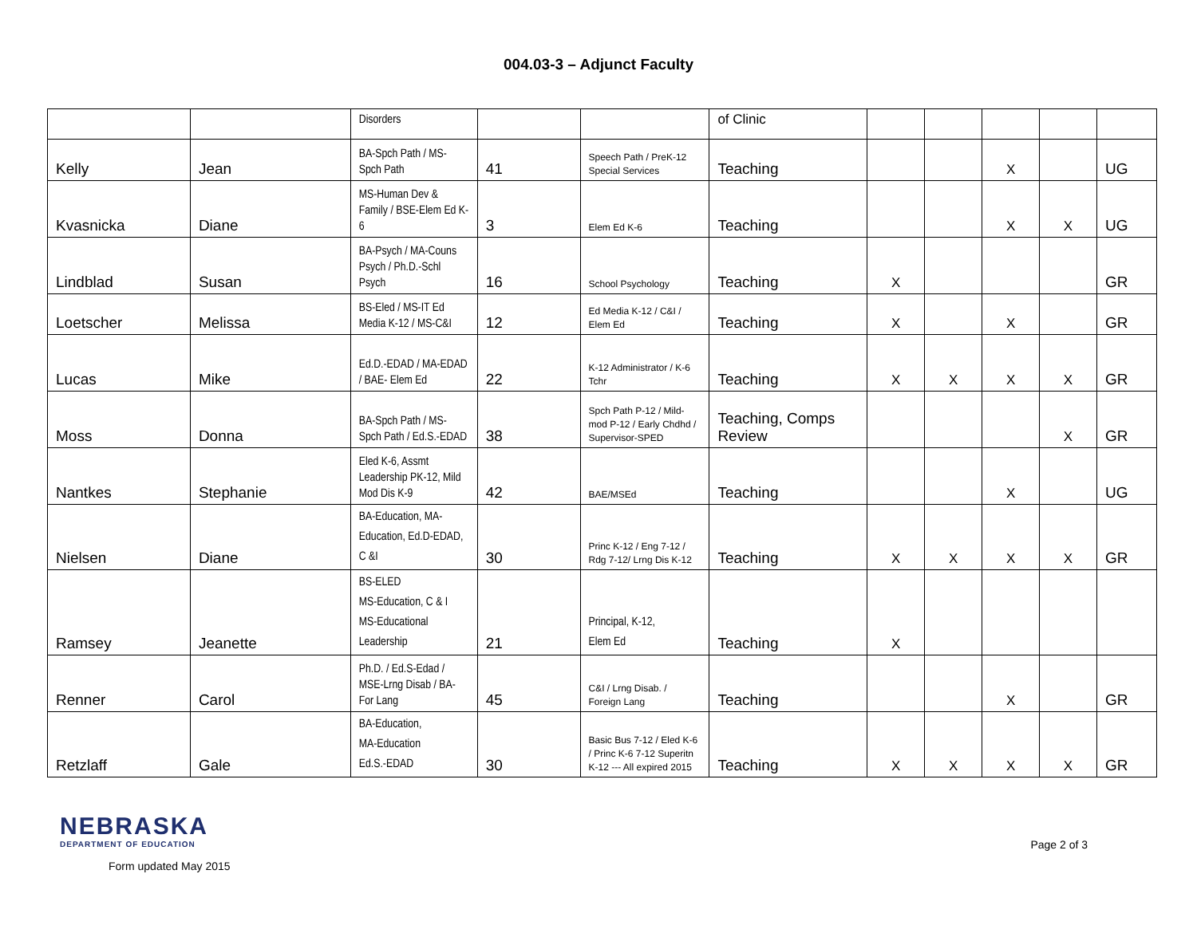004.03-3 – Adjunct Faculty
| | | Disorders | | | of Clinic | | | | | |
| Kelly | Jean | BA-Spch Path / MS-Spch Path | 41 | Speech Path / PreK-12 Special Services | Teaching | | | X | | UG |
| Kvasnicka | Diane | MS-Human Dev & Family / BSE-Elem Ed K-6 | 3 | Elem Ed K-6 | Teaching | | | X | X | UG |
| Lindblad | Susan | BA-Psych / MA-Couns Psych / Ph.D.-Schl Psych | 16 | School Psychology | Teaching | X | | | | GR |
| Loetscher | Melissa | BS-Eled / MS-IT Ed Media K-12 / MS-C&I | 12 | Ed Media K-12 / C&I / Elem Ed | Teaching | X | | X | | GR |
| Lucas | Mike | Ed.D.-EDAD / MA-EDAD / BAE- Elem Ed | 22 | K-12 Administrator / K-6 Tchr | Teaching | X | X | X | X | GR |
| Moss | Donna | BA-Spch Path / MS-Spch Path / Ed.S.-EDAD | 38 | Spch Path P-12 / Mild-mod P-12 / Early Chdhd / Supervisor-SPED | Teaching, Comps Review | | | | X | GR |
| Nantkes | Stephanie | Eled K-6, Assmt Leadership PK-12, Mild Mod Dis K-9 | 42 | BAE/MSEd | Teaching | | | X | | UG |
| Nielsen | Diane | BA-Education, MA-Education, Ed.D-EDAD, C &I | 30 | Princ K-12 / Eng 7-12 / Rdg 7-12/ Lrng Dis K-12 | Teaching | X | X | X | X | GR |
| Ramsey | Jeanette | BS-ELED MS-Education, C & I MS-Educational Leadership | 21 | Principal, K-12, Elem Ed | Teaching | X | | | | |
| Renner | Carol | Ph.D. / Ed.S-Edad / MSE-Lrng Disab / BA-For Lang | 45 | C&I / Lrng Disab. / Foreign Lang | Teaching | | | X | | GR |
| Retzlaff | Gale | BA-Education, MA-Education Ed.S.-EDAD | 30 | Basic Bus 7-12 / Eled K-6 / Princ K-6 7-12 Superitn K-12 --- All expired 2015 | Teaching | X | X | X | X | GR |
NEBRASKA
DEPARTMENT OF EDUCATION
Form updated May 2015
Page 2 of 3